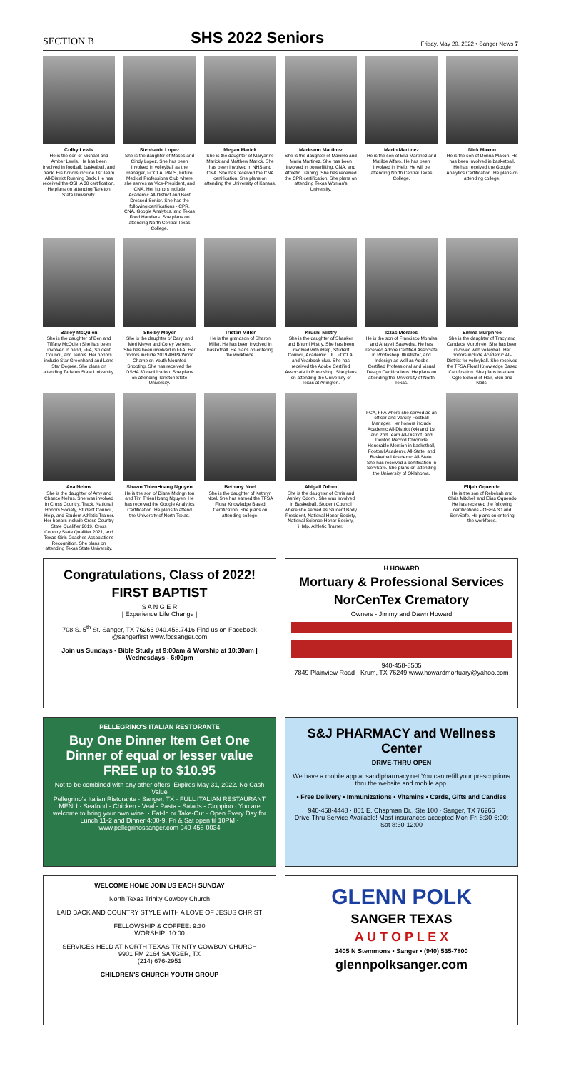SECTION B
SHS 2022 Seniors
Friday, May 20, 2022 • Sanger News 7
Colby Lewis
He is the son of Michael and Amber Lewis. He has been involved in football, basketball, and track. His honors include 1st Team All-District Running Back. He has received the OSHA 30 certification. He plans on attending Tarleton State University.
Stephanie Lopez
She is the daughter of Moses and Cindy Lopez. She has been involved in volleyball as the manager, FCCLA, PALS, Future Medical Professions Club where she serves as Vice-President, and CNA. Her honors include Academic All-District and Best Dressed Senior. She has the following certifications - CPR, CNA, Google Analytics, and Texas Food Handlers. She plans on attending North Central Texas College.
Megan Marick
She is the daughter of Maryanne Marick and Matthew Marick. She has been involved in NHS and CNA. She has received the CNA certification. She plans on attending the University of Kansas.
Marieann Martinez
She is the daughter of Maximo and Maria Martinez. She has been involved in powerlifting, CNA, and Athletic Training. She has received the CPR certification. She plans on attending Texas Woman's University.
Mario Martinez
He is the son of Elia Martinez and Matilde Alfaro. He has been involved in iHelp. He will be attending North Central Texas College.
Nick Maxon
He is the son of Donna Maxon. He has been involved in basketball. He has received the Google Analytics Certification. He plans on attending college.
Bailey McQuien
She is the daughter of Ben and Tiffany McQuien She has been involved in band, FFA, Student Council, and Tennis. Her honors include Star Greenhand and Lone Star Degree. She plans on attending Tarleton State University.
Shelby Meyer
She is the daughter of Daryl and Meri Meyer and Corey Venem. She has been involved in FFA. Her honors include 2019 AHPA World Champion Youth Mounted Shooting. She has received the OSHA 30 certification. She plans on attending Tarleton State University.
Tristen Miller
He is the grandson of Sharon Miller. He has been involved in basketball. He plans on entering the workforce.
Krushi Mistry
She is the daughter of Shanker and Bhumi Mistry. She has been involved with iHelp, Student Council, Academic UIL, FCCLA, and Yearbook club. She has received the Adobe Certified Associate in Photoshop. She plans on attending the University of Texas at Arlington.
Izzac Morales
He is the son of Francisco Morales and Anayeli Saavedra. He has received Adobe Certified Associate in Photoshop, Illustrator, and Indesign as well as Adobe Certified Professional and Visual Design Certifications. He plans on attending the University of North Texas.
Emma Murphree
She is the daughter of Tracy and Candace Murphree. She has been involved with volleyball. Her honors include Academic All-District for volleyball. She received the TFSA Floral Knowledge Based Certification. She plans to attend Ogle School of Hair, Skin and Nails.
Ava Nelms
She is the daughter of Amy and Chance Nelms. She was involved in Cross Country, Track, National Honors Society, Student Council, iHelp, and Student Athletic Trainer. Her honors include Cross Country State Qualifier 2019, Cross Country State Qualifier 2021, and Texas Girls Coaches Associations Recognition. She plans on attending Texas State University.
Shawn ThienHoang Nguyen
He is the son of Diane Midngn ton and Tim ThienHoang Nguyen. He has received the Google Analytics Certification. He plans to attend the University of North Texas.
Bethany Noel
She is the daughter of Kathryn Noel. She has earned the TFSA Floral Knowledge Based Certification. She plans on attending college.
Abigail Odom
She is the daughter of Chris and Ashley Odom . She was involved in Basketball, Student Council where she served as Student Body President, National Honor Society, National Science Honor Society, iHelp, Athletic Trainer,
FCA, FFA where she served as an officer and Varsity Football Manager. Her honors include Academic All-District (x4) and 1st and 2nd Team All-District, and Denton Record Chronicle Honorable Mention in basketball, Football Academic All-State, and Basketball Academic All-State. She has received a certification in ServSafe. She plans on attending the University of Oklahoma.
Elijah Oquendo
He is the son of Rebekah and Chris Mitchell and Elias Oquendo He has received the following certifications - OSHA 30 and ServSafe. He plans on entering the workforce.
Congratulations, Class of 2022!
FIRST BAPTIST
S A N G E R
| Experience Life Change |
708 S. 5<sup>th</sup> St. Sanger, TX 76266 940.458.7416 Find us on Facebook @sangerfirst www.fbcsanger.com
Join us Sundays - Bible Study at 9:00am & Worship at 10:30am | Wednesdays - 6:00pm
H HOWARD
Mortuary & Professional Services
NorCenTex Crematory
Owners - Jimmy and Dawn Howard
940-458-8505
7849 Plainview Road - Krum, TX 76249 www.howardmortuary@yahoo.com
PELLEGRINO'S ITALIAN RESTORANTE
Buy One Dinner Item Get One Dinner of equal or lesser value FREE up to $10.95
Not to be combined with any other offers. Expires May 31, 2022. No Cash Value
Pellegrino's Italian Ristorante · Sanger, TX · FULL ITALIAN RESTAURANT MENU · Seafood - Chicken - Veal - Pasta - Salads - Cioppino · You are welcome to bring your own wine. · Eat-In or Take-Out · Open Every Day for Lunch 11-2 and Dinner 4:00-9, Fri & Sat open til 10PM · www.pellegrinossanger.com 940-458-0034
S&J PHARMACY and Wellness Center
DRIVE-THRU OPEN
We have a mobile app at sandjpharmacy.net You can refill your prescriptions thru the website and mobile app.
• Free Delivery • Immunizations • Vitamins • Cards, Gifts and Candles
940-458-4448 · 801 E. Chapman Dr., Ste 100 · Sanger, TX 76266
Drive-Thru Service Available! Most insurances accepted Mon-Fri 8:30-6:00; Sat 8:30-12:00
WELCOME HOME JOIN US EACH SUNDAY
North Texas Trinity Cowboy Church
LAID BACK AND COUNTRY STYLE WITH A LOVE OF JESUS CHRIST
FELLOWSHIP & COFFEE: 9:30
WORSHIP: 10:00
SERVICES HELD AT NORTH TEXAS TRINITY COWBOY CHURCH
9901 FM 2164 SANGER, TX
(214) 676-2951
CHILDREN'S CHURCH YOUTH GROUP
GLENN POLK
SANGER TEXAS
A U T O P L E X
1405 N Stemmons • Sanger • (940) 535-7800
glennpolksanger.com